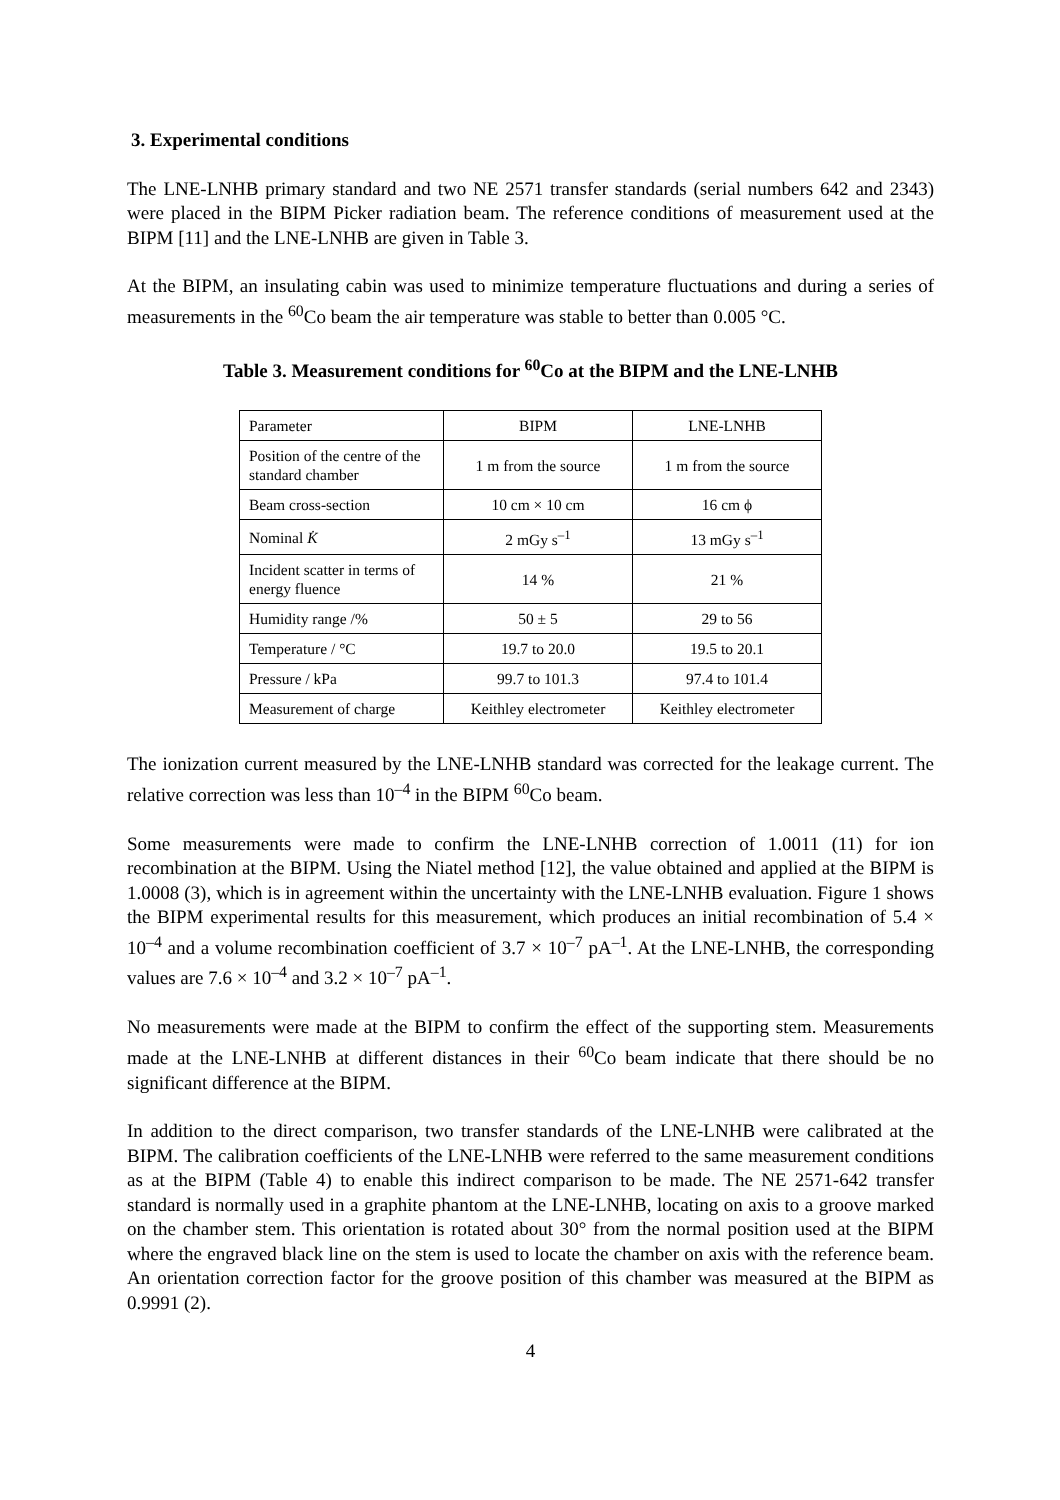3. Experimental conditions
The LNE-LNHB primary standard and two NE 2571 transfer standards (serial numbers 642 and 2343) were placed in the BIPM Picker radiation beam. The reference conditions of measurement used at the BIPM [11] and the LNE-LNHB are given in Table 3.
At the BIPM, an insulating cabin was used to minimize temperature fluctuations and during a series of measurements in the <sup>60</sup>Co beam the air temperature was stable to better than 0.005 °C.
Table 3. Measurement conditions for <sup>60</sup>Co at the BIPM and the LNE-LNHB
| Parameter | BIPM | LNE-LNHB |
| Position of the centre of the standard chamber | 1 m from the source | 1 m from the source |
| Beam cross-section | 10 cm × 10 cm | 16 cm ϕ |
| Nominal K̇ | 2 mGy s<sup>–1</sup> | 13 mGy s<sup>–1</sup> |
| Incident scatter in terms of energy fluence | 14 % | 21 % |
| Humidity range /% | 50 ± 5 | 29 to 56 |
| Temperature / °C | 19.7 to 20.0 | 19.5 to 20.1 |
| Pressure / kPa | 99.7 to 101.3 | 97.4 to 101.4 |
| Measurement of charge | Keithley electrometer | Keithley electrometer |
The ionization current measured by the LNE-LNHB standard was corrected for the leakage current. The relative correction was less than 10<sup>–4</sup> in the BIPM <sup>60</sup>Co beam.
Some measurements were made to confirm the LNE-LNHB correction of 1.0011 (11) for ion recombination at the BIPM. Using the Niatel method [12], the value obtained and applied at the BIPM is 1.0008 (3), which is in agreement within the uncertainty with the LNE-LNHB evaluation. Figure 1 shows the BIPM experimental results for this measurement, which produces an initial recombination of 5.4 × 10<sup>–4</sup> and a volume recombination coefficient of 3.7 × 10<sup>–7</sup> pA<sup>–1</sup>. At the LNE-LNHB, the corresponding values are 7.6 × 10<sup>–4</sup> and 3.2 × 10<sup>–7</sup> pA<sup>–1</sup>.
No measurements were made at the BIPM to confirm the effect of the supporting stem. Measurements made at the LNE-LNHB at different distances in their <sup>60</sup>Co beam indicate that there should be no significant difference at the BIPM.
In addition to the direct comparison, two transfer standards of the LNE-LNHB were calibrated at the BIPM. The calibration coefficients of the LNE-LNHB were referred to the same measurement conditions as at the BIPM (Table 4) to enable this indirect comparison to be made. The NE 2571-642 transfer standard is normally used in a graphite phantom at the LNE-LNHB, locating on axis to a groove marked on the chamber stem. This orientation is rotated about 30° from the normal position used at the BIPM where the engraved black line on the stem is used to locate the chamber on axis with the reference beam. An orientation correction factor for the groove position of this chamber was measured at the BIPM as 0.9991 (2).
4